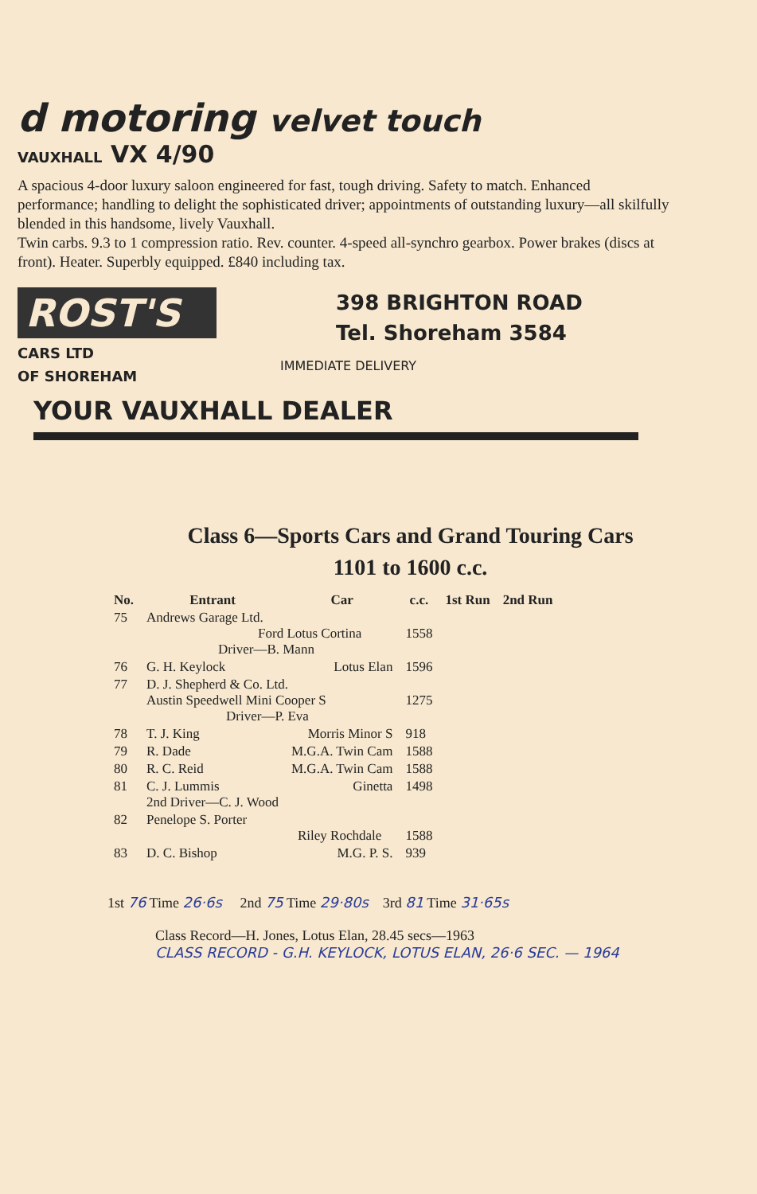d motoring velvet touch
VAUXHALL VX 4/90
A spacious 4-door luxury saloon engineered for fast, tough driving. Safety to match. Enhanced performance; handling to delight the sophisticated driver; appointments of outstanding luxury—all skilfully blended in this handsome, lively Vauxhall.
Twin carbs. 9.3 to 1 compression ratio. Rev. counter. 4-speed all-synchro gearbox. Power brakes (discs at front). Heater. Superbly equipped. £840 including tax.
ROST'S
CARS LTD
OF SHOREHAM
398 BRIGHTON ROAD
Tel. Shoreham 3584
IMMEDIATE DELIVERY
YOUR VAUXHALL DEALER
Class 6—Sports Cars and Grand Touring Cars
1101 to 1600 c.c.
| No. | Entrant | Car | c.c. | 1st Run | 2nd Run |
| --- | --- | --- | --- | --- | --- |
| 75 | Andrews Garage Ltd. Ford Lotus Cortina Driver—B. Mann | | 1558 | | |
| 76 | G. H. Keylock | Lotus Elan | 1596 | | |
| 77 | D. J. Shepherd & Co. Ltd. Austin Speedwell Mini Cooper S Driver—P. Eva | | 1275 | | |
| 78 | T. J. King | Morris Minor S | 918 | | |
| 79 | R. Dade | M.G.A. Twin Cam | 1588 | | |
| 80 | R. C. Reid | M.G.A. Twin Cam | 1588 | | |
| 81 | C. J. Lummis 2nd Driver—C. J. Wood | Ginetta | 1498 | | |
| 82 | Penelope S. Porter Riley Rochdale | | 1588 | | |
| 83 | D. C. Bishop | M.G. P. S. | 939 | | |
1st 76 Time 26·6s 2nd 75 Time 29·80s 3rd 81 Time 31·65s
Class Record—H. Jones, Lotus Elan, 28.45 secs—1963
CLASS RECORD - G.H. KEYLOCK, LOTUS ELAN, 26·6 SEC. — 1964